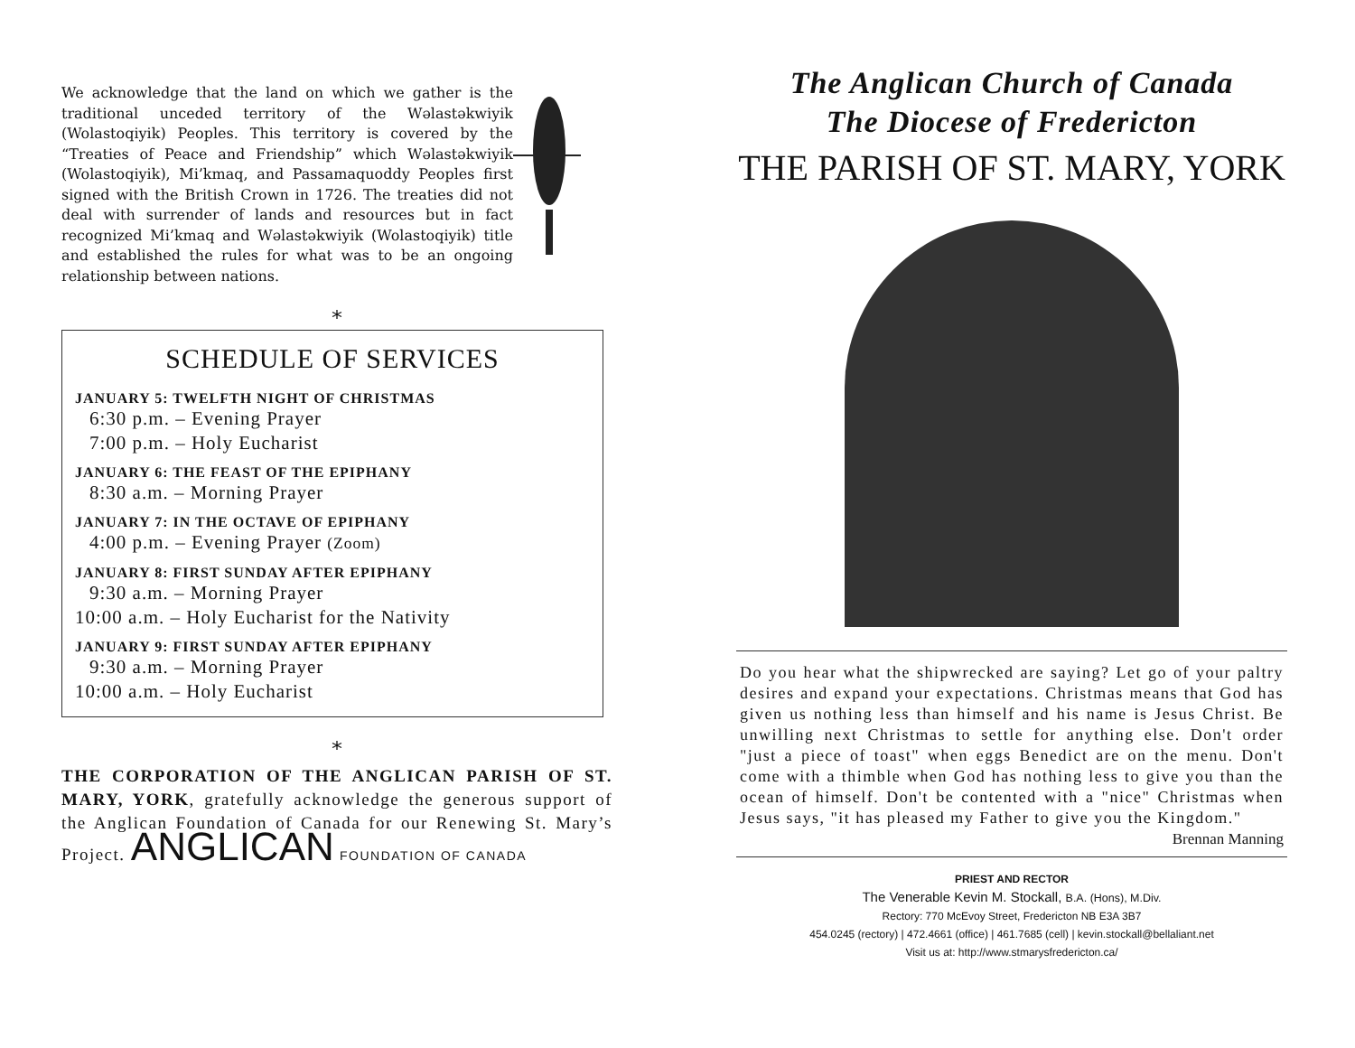We acknowledge that the land on which we gather is the traditional unceded territory of the Wəlastəkwiyik (Wolastoqiyik) Peoples. This territory is covered by the “Treaties of Peace and Friendship” which Wəlastəkwiyik (Wolastoqiyik), Mi’kmaq, and Passamaquoddy Peoples first signed with the British Crown in 1726. The treaties did not deal with surrender of lands and resources but in fact recognized Mi’kmaq and Wəlastəkwiyik (Wolastoqiyik) title and established the rules for what was to be an ongoing relationship between nations.
⁎
SCHEDULE OF SERVICES
JANUARY 5: TWELFTH NIGHT OF CHRISTMAS
6:30 p.m. – Evening Prayer
7:00 p.m. – Holy Eucharist
JANUARY 6: THE FEAST OF THE EPIPHANY
8:30 a.m. – Morning Prayer
JANUARY 7: IN THE OCTAVE OF EPIPHANY
4:00 p.m. – Evening Prayer (Zoom)
JANUARY 8: FIRST SUNDAY AFTER EPIPHANY
9:30 a.m. – Morning Prayer
10:00 a.m. – Holy Eucharist for the Nativity
JANUARY 9: FIRST SUNDAY AFTER EPIPHANY
9:30 a.m. – Morning Prayer
10:00 a.m. – Holy Eucharist
⁎
THE CORPORATION OF THE ANGLICAN PARISH OF ST. MARY, YORK, gratefully acknowledge the generous support of the Anglican Foundation of Canada for our Renewing St. Mary’s Project. ANGLICAN FOUNDATION OF CANADA
The Anglican Church of Canada
The Diocese of Fredericton
THE PARISH OF ST. MARY, YORK
Do you hear what the shipwrecked are saying? Let go of your paltry desires and expand your expectations. Christmas means that God has given us nothing less than himself and his name is Jesus Christ. Be unwilling next Christmas to settle for anything else. Don't order "just a piece of toast" when eggs Benedict are on the menu. Don't come with a thimble when God has nothing less to give you than the ocean of himself. Don't be contented with a "nice" Christmas when Jesus says, "it has pleased my Father to give you the Kingdom."
Brennan Manning
PRIEST AND RECTOR
The Venerable Kevin M. Stockall, B.A. (Hons), M.Div.
Rectory: 770 McEvoy Street, Fredericton NB E3A 3B7
454.0245 (rectory) | 472.4661 (office) | 461.7685 (cell) | kevin.stockall@bellaliant.net
Visit us at: http://www.stmarysfredericton.ca/